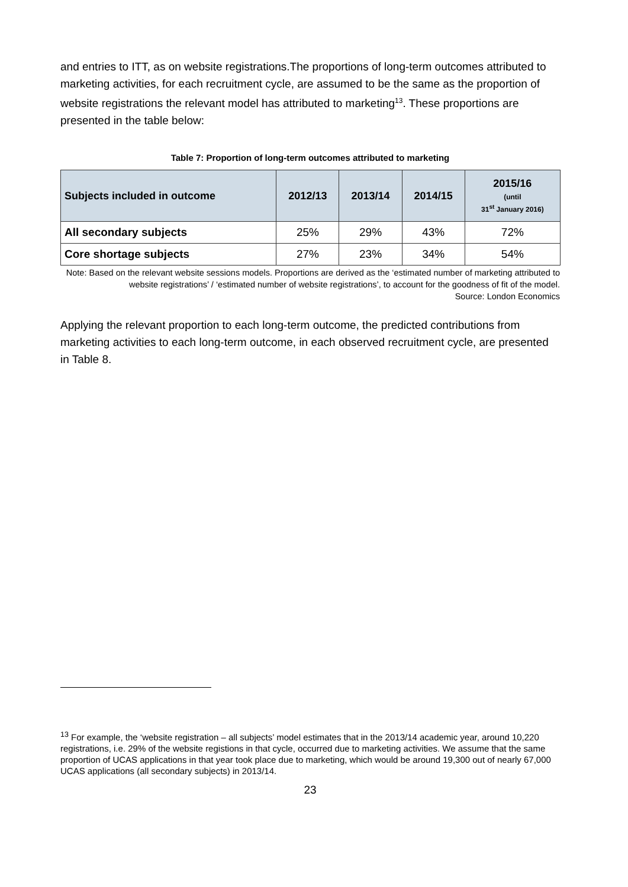and entries to ITT, as on website registrations.The proportions of long-term outcomes attributed to marketing activities, for each recruitment cycle, are assumed to be the same as the proportion of website registrations the relevant model has attributed to marketing<sup>13</sup>. These proportions are presented in the table below:
Table 7: Proportion of long-term outcomes attributed to marketing
| Subjects included in outcome | 2012/13 | 2013/14 | 2014/15 | 2015/16 (until 31<sup>st</sup> January 2016) |
| --- | --- | --- | --- | --- |
| All secondary subjects | 25% | 29% | 43% | 72% |
| Core shortage subjects | 27% | 23% | 34% | 54% |
Note: Based on the relevant website sessions models. Proportions are derived as the ‘estimated number of marketing attributed to website registrations’ / ‘estimated number of website registrations’, to account for the goodness of fit of the model.
Source: London Economics
Applying the relevant proportion to each long-term outcome, the predicted contributions from marketing activities to each long-term outcome, in each observed recruitment cycle, are presented in Table 8.
<sup>13</sup> For example, the ‘website registration – all subjects’ model estimates that in the 2013/14 academic year, around 10,220 registrations, i.e. 29% of the website registions in that cycle, occurred due to marketing activities. We assume that the same proportion of UCAS applications in that year took place due to marketing, which would be around 19,300 out of nearly 67,000 UCAS applications (all secondary subjects) in 2013/14.
23